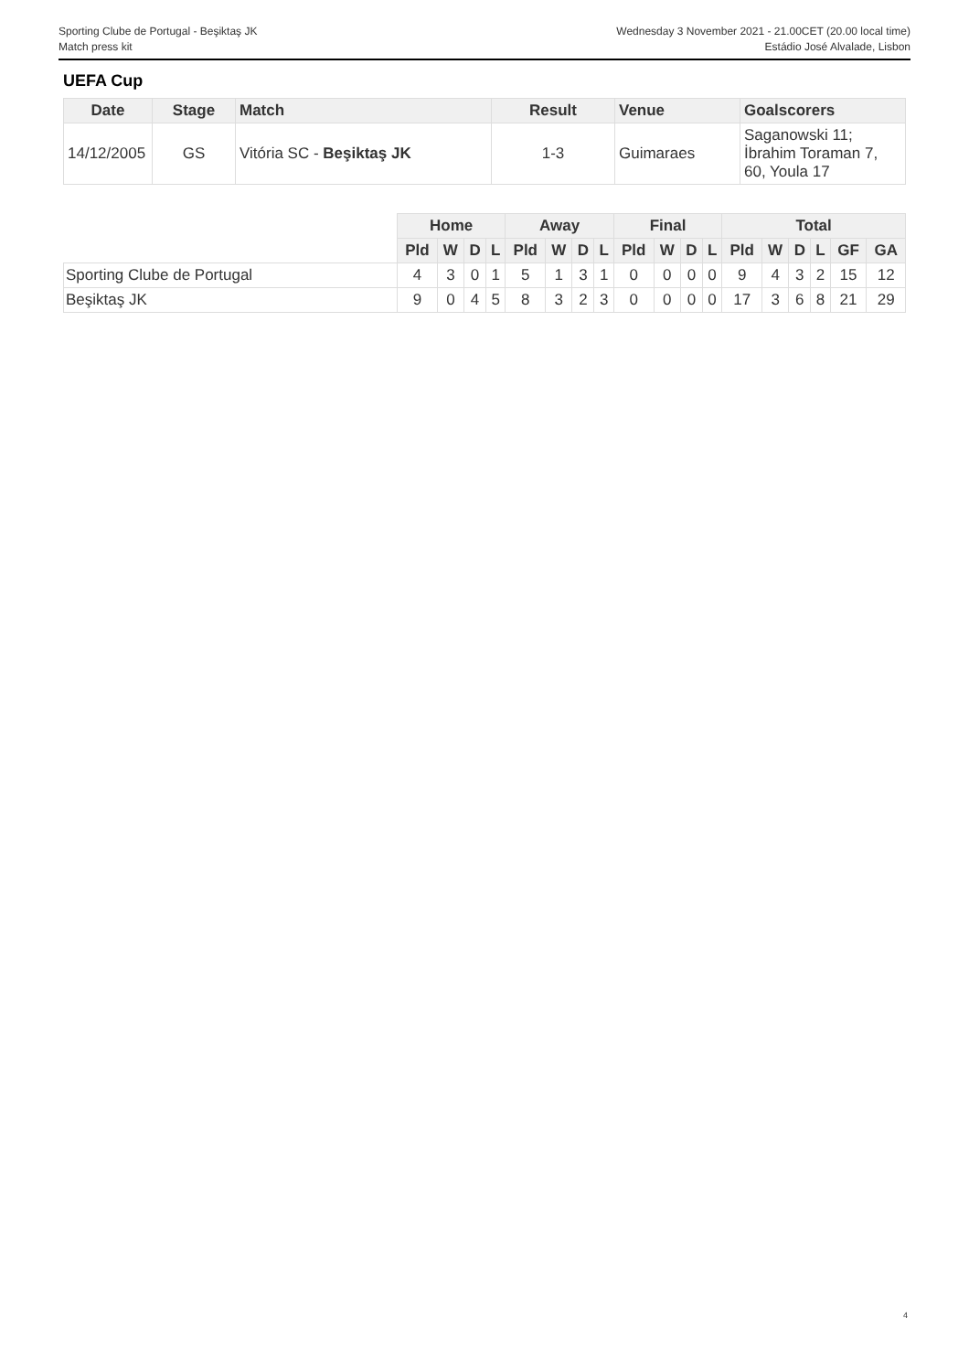Sporting Clube de Portugal - Beşiktaş JK Wednesday 3 November 2021 - 21.00CET (20.00 local time)
Match press kit Estádio José Alvalade, Lisbon
UEFA Cup
| Date | Stage | Match | Result | Venue | Goalscorers |
| --- | --- | --- | --- | --- | --- |
| 14/12/2005 | GS | Vitória SC - Beşiktaş JK | 1-3 | Guimaraes | Saganowski 11; İbrahim Toraman 7, 60, Youla 17 |
| | Home | | | | Away | | | | Final | | | | Total | | | | | |
| | Pld | W | D | L | Pld | W | D | L | Pld | W | D | L | Pld | W | D | L | GF | GA |
| Sporting Clube de Portugal | 4 | 3 | 0 | 1 | 5 | 1 | 3 | 1 | 0 | 0 | 0 | 0 | 9 | 4 | 3 | 2 | 15 | 12 |
| Beşiktaş JK | 9 | 0 | 4 | 5 | 8 | 3 | 2 | 3 | 0 | 0 | 0 | 0 | 17 | 3 | 6 | 8 | 21 | 29 |
4